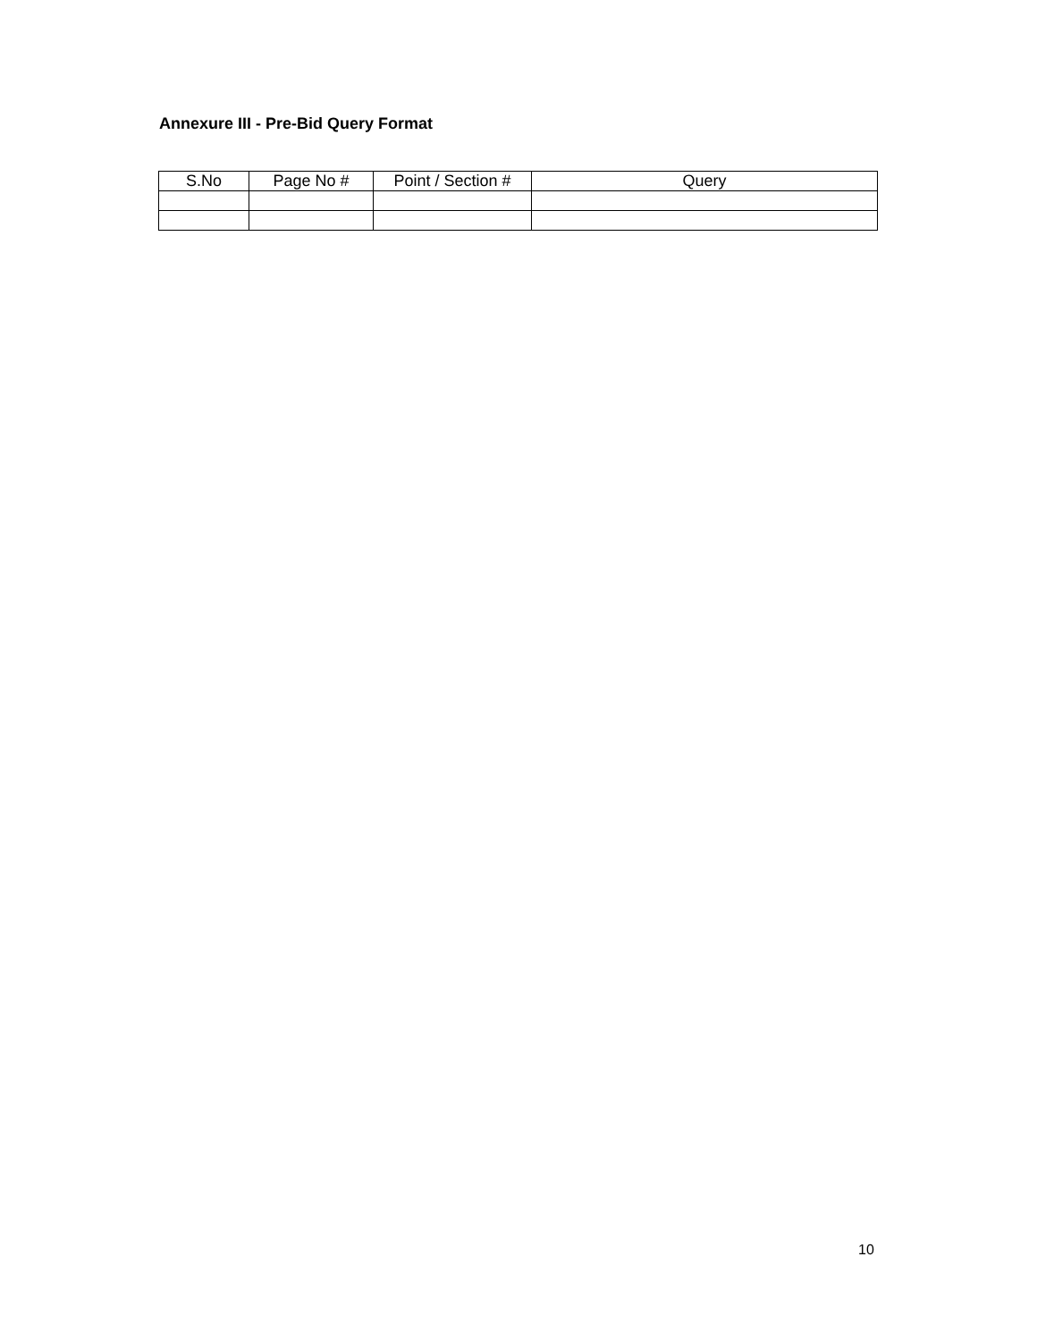Annexure III - Pre-Bid Query Format
| S.No | Page No # | Point / Section # | Query |
| --- | --- | --- | --- |
10